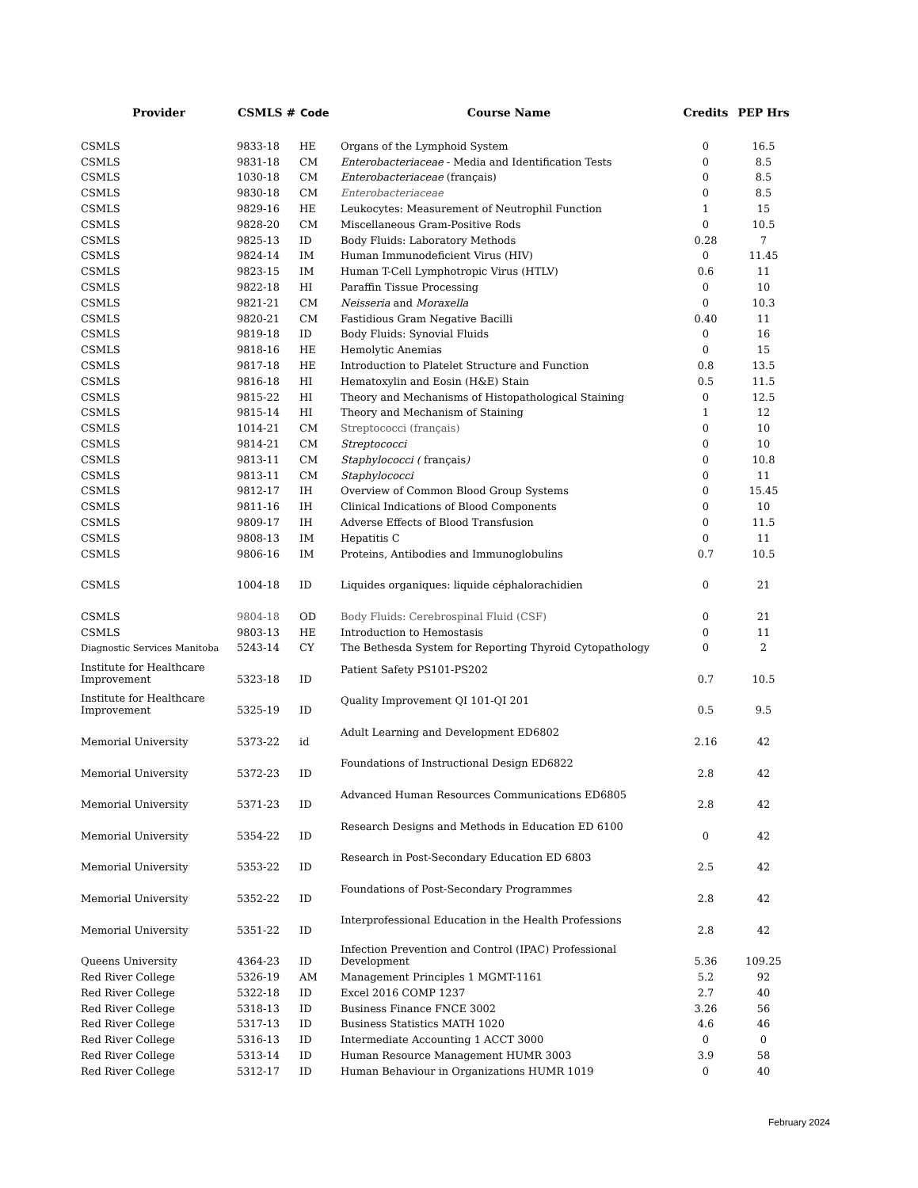| Provider | CSMLS # | Code | Course Name | Credits | PEP Hrs |
| --- | --- | --- | --- | --- | --- |
| CSMLS | 9833-18 | HE | Organs of the Lymphoid System | 0 | 16.5 |
| CSMLS | 9831-18 | CM | Enterobacteriaceae - Media and Identification Tests | 0 | 8.5 |
| CSMLS | 1030-18 | CM | Enterobacteriaceae (français) | 0 | 8.5 |
| CSMLS | 9830-18 | CM | Enterobacteriaceae | 0 | 8.5 |
| CSMLS | 9829-16 | HE | Leukocytes: Measurement of Neutrophil Function | 1 | 15 |
| CSMLS | 9828-20 | CM | Miscellaneous Gram-Positive Rods | 0 | 10.5 |
| CSMLS | 9825-13 | ID | Body Fluids: Laboratory Methods | 0.28 | 7 |
| CSMLS | 9824-14 | IM | Human Immunodeficient Virus (HIV) | 0 | 11.45 |
| CSMLS | 9823-15 | IM | Human T-Cell Lymphotropic Virus (HTLV) | 0.6 | 11 |
| CSMLS | 9822-18 | HI | Paraffin Tissue Processing | 0 | 10 |
| CSMLS | 9821-21 | CM | Neisseria and Moraxella | 0 | 10.3 |
| CSMLS | 9820-21 | CM | Fastidious Gram Negative Bacilli | 0.40 | 11 |
| CSMLS | 9819-18 | ID | Body Fluids: Synovial Fluids | 0 | 16 |
| CSMLS | 9818-16 | HE | Hemolytic Anemias | 0 | 15 |
| CSMLS | 9817-18 | HE | Introduction to Platelet Structure and Function | 0.8 | 13.5 |
| CSMLS | 9816-18 | HI | Hematoxylin and Eosin (H&E) Stain | 0.5 | 11.5 |
| CSMLS | 9815-22 | HI | Theory and Mechanisms of Histopathological Staining | 0 | 12.5 |
| CSMLS | 9815-14 | HI | Theory and Mechanism of Staining | 1 | 12 |
| CSMLS | 1014-21 | CM | Streptococci (français) | 0 | 10 |
| CSMLS | 9814-21 | CM | Streptococci | 0 | 10 |
| CSMLS | 9813-11 | CM | Staphylococci ( français ) | 0 | 10.8 |
| CSMLS | 9813-11 | CM | Staphylococci | 0 | 11 |
| CSMLS | 9812-17 | IH | Overview of Common Blood Group Systems | 0 | 15.45 |
| CSMLS | 9811-16 | IH | Clinical Indications of Blood Components | 0 | 10 |
| CSMLS | 9809-17 | IH | Adverse Effects of Blood Transfusion | 0 | 11.5 |
| CSMLS | 9808-13 | IM | Hepatitis C | 0 | 11 |
| CSMLS | 9806-16 | IM | Proteins, Antibodies and Immunoglobulins | 0.7 | 10.5 |
| CSMLS | 1004-18 | ID | Liquides organiques: liquide céphalorachidien | 0 | 21 |
| CSMLS | 9804-18 | OD | Body Fluids: Cerebrospinal Fluid (CSF) | 0 | 21 |
| CSMLS | 9803-13 | HE | Introduction to Hemostasis | 0 | 11 |
| Diagnostic Services Manitoba | 5243-14 | CY | The Bethesda System for Reporting Thyroid Cytopathology | 0 | 2 |
| Institute for Healthcare Improvement | 5323-18 | ID | Patient Safety PS101-PS202 | 0.7 | 10.5 |
| Institute for Healthcare Improvement | 5325-19 | ID | Quality Improvement QI 101-QI 201 | 0.5 | 9.5 |
| Memorial University | 5373-22 | id | Adult Learning and Development ED6802 | 2.16 | 42 |
| Memorial University | 5372-23 | ID | Foundations of Instructional Design ED6822 | 2.8 | 42 |
| Memorial University | 5371-23 | ID | Advanced Human Resources Communications ED6805 | 2.8 | 42 |
| Memorial University | 5354-22 | ID | Research Designs and Methods in Education ED 6100 | 0 | 42 |
| Memorial University | 5353-22 | ID | Research in Post-Secondary Education ED 6803 | 2.5 | 42 |
| Memorial University | 5352-22 | ID | Foundations of Post-Secondary Programmes | 2.8 | 42 |
| Memorial University | 5351-22 | ID | Interprofessional Education in the Health Professions | 2.8 | 42 |
| Queens University | 4364-23 | ID | Infection Prevention and Control (IPAC) Professional Development | 5.36 | 109.25 |
| Red River College | 5326-19 | AM | Management Principles 1 MGMT-1161 | 5.2 | 92 |
| Red River College | 5322-18 | ID | Excel 2016 COMP 1237 | 2.7 | 40 |
| Red River College | 5318-13 | ID | Business Finance FNCE 3002 | 3.26 | 56 |
| Red River College | 5317-13 | ID | Business Statistics MATH 1020 | 4.6 | 46 |
| Red River College | 5316-13 | ID | Intermediate Accounting 1 ACCT 3000 | 0 | 0 |
| Red River College | 5313-14 | ID | Human Resource Management HUMR 3003 | 3.9 | 58 |
| Red River College | 5312-17 | ID | Human Behaviour in Organizations HUMR 1019 | 0 | 40 |
February 2024